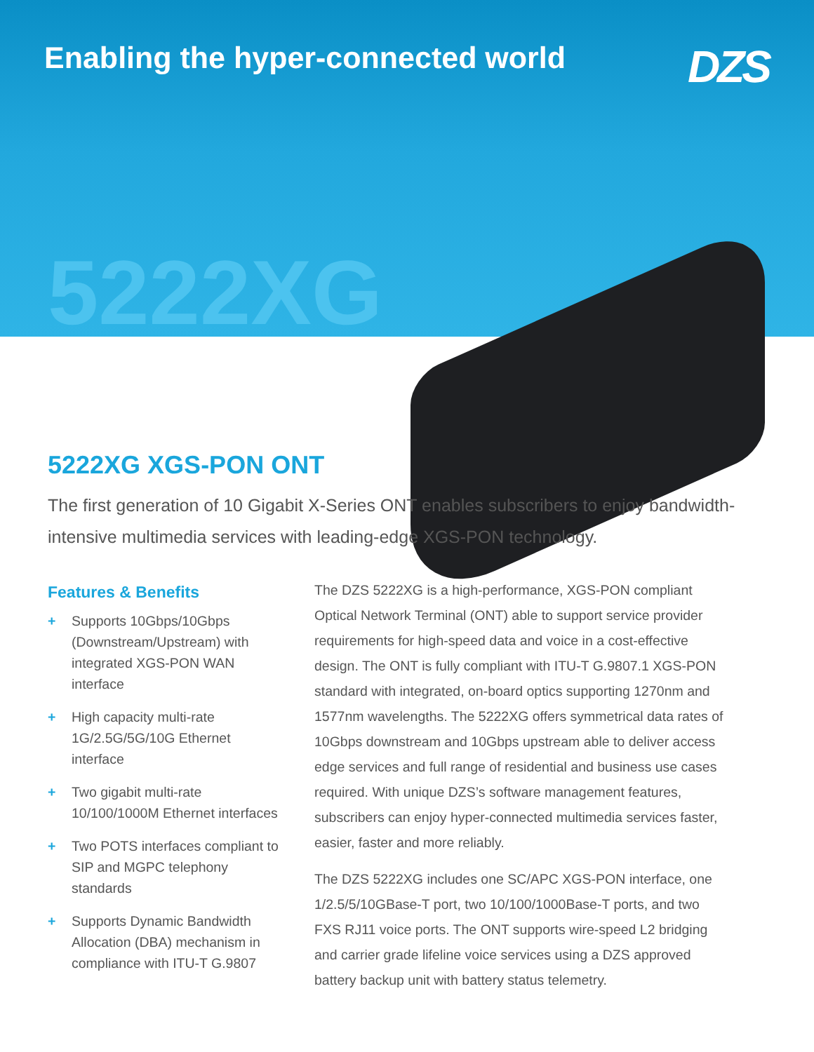Enabling the hyper-connected world
DZS
5222XG
5222XG XGS-PON ONT
The first generation of 10 Gigabit X-Series ONT enables subscribers to enjoy bandwidth-intensive multimedia services with leading-edge XGS-PON technology.
Features & Benefits
+ Supports 10Gbps/10Gbps (Downstream/Upstream) with integrated XGS-PON WAN interface
+ High capacity multi-rate 1G/2.5G/5G/10G Ethernet interface
+ Two gigabit multi-rate 10/100/1000M Ethernet interfaces
+ Two POTS interfaces compliant to SIP and MGPC telephony standards
+ Supports Dynamic Bandwidth Allocation (DBA) mechanism in compliance with ITU-T G.9807
The DZS 5222XG is a high-performance, XGS-PON compliant Optical Network Terminal (ONT) able to support service provider requirements for high-speed data and voice in a cost-effective design. The ONT is fully compliant with ITU-T G.9807.1 XGS-PON standard with integrated, on-board optics supporting 1270nm and 1577nm wavelengths. The 5222XG offers symmetrical data rates of 10Gbps downstream and 10Gbps upstream able to deliver access edge services and full range of residential and business use cases required. With unique DZS’s software management features, subscribers can enjoy hyper-connected multimedia services faster, easier, faster and more reliably.
The DZS 5222XG includes one SC/APC XGS-PON interface, one 1/2.5/5/10GBase-T port, two 10/100/1000Base-T ports, and two FXS RJ11 voice ports. The ONT supports wire-speed L2 bridging and carrier grade lifeline voice services using a DZS approved battery backup unit with battery status telemetry.